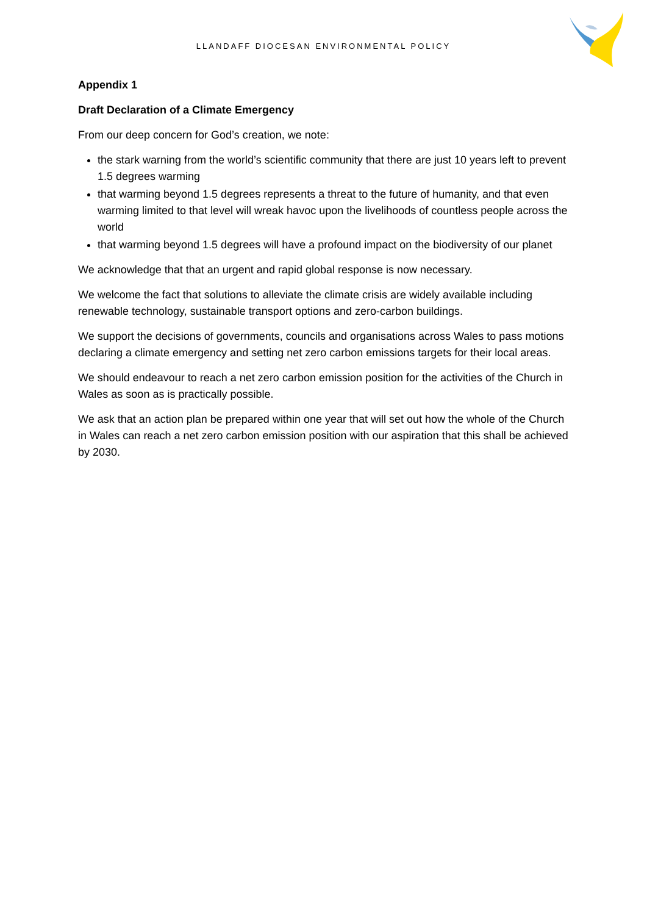LLANDAFF DIOCESAN ENVIRONMENTAL POLICY
Appendix 1
Draft Declaration of a Climate Emergency
From our deep concern for God’s creation, we note:
the stark warning from the world’s scientific community that there are just 10 years left to prevent 1.5 degrees warming
that warming beyond 1.5 degrees represents a threat to the future of humanity, and that even warming limited to that level will wreak havoc upon the livelihoods of countless people across the world
that warming beyond 1.5 degrees will have a profound impact on the biodiversity of our planet
We acknowledge that that an urgent and rapid global response is now necessary.
We welcome the fact that solutions to alleviate the climate crisis are widely available including renewable technology, sustainable transport options and zero-carbon buildings.
We support the decisions of governments, councils and organisations across Wales to pass motions declaring a climate emergency and setting net zero carbon emissions targets for their local areas.
We should endeavour to reach a net zero carbon emission position for the activities of the Church in Wales as soon as is practically possible.
We ask that an action plan be prepared within one year that will set out how the whole of the Church in Wales can reach a net zero carbon emission position with our aspiration that this shall be achieved by 2030.